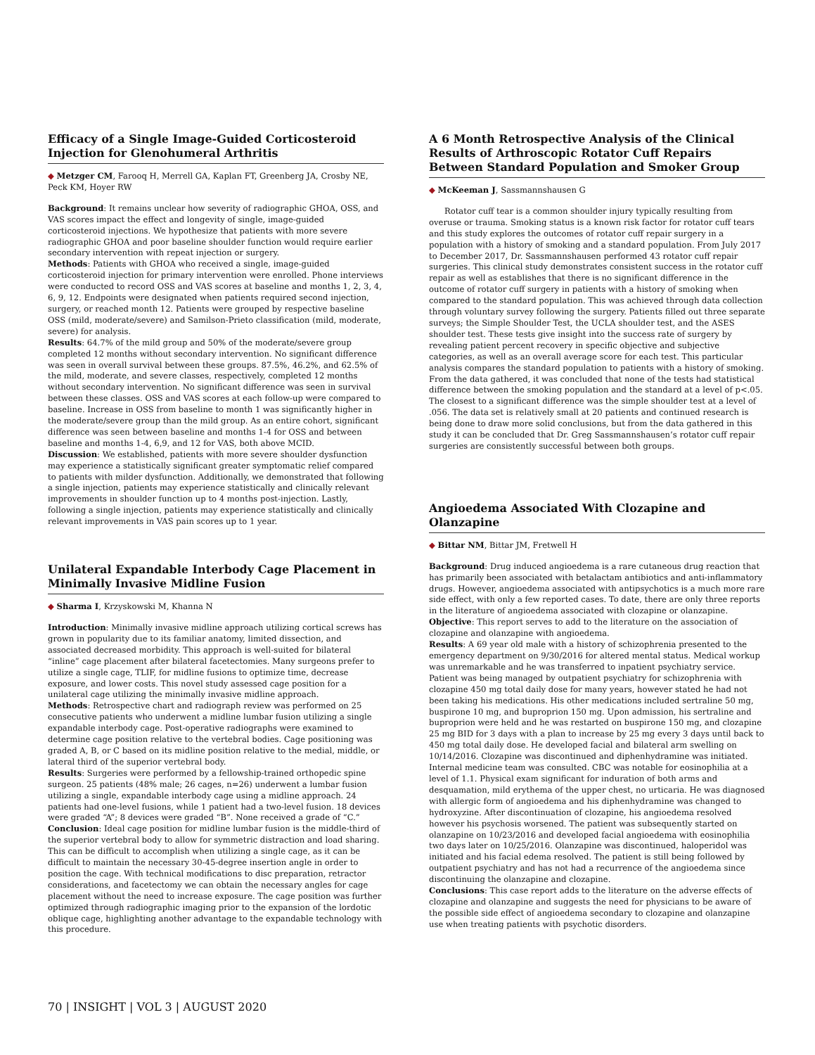Efficacy of a Single Image-Guided Corticosteroid Injection for Glenohumeral Arthritis
◆ Metzger CM, Farooq H, Merrell GA, Kaplan FT, Greenberg JA, Crosby NE, Peck KM, Hoyer RW
Background: It remains unclear how severity of radiographic GHOA, OSS, and VAS scores impact the effect and longevity of single, image-guided corticosteroid injections. We hypothesize that patients with more severe radiographic GHOA and poor baseline shoulder function would require earlier secondary intervention with repeat injection or surgery.
Methods: Patients with GHOA who received a single, image-guided corticosteroid injection for primary intervention were enrolled. Phone interviews were conducted to record OSS and VAS scores at baseline and months 1, 2, 3, 4, 6, 9, 12. Endpoints were designated when patients required second injection, surgery, or reached month 12. Patients were grouped by respective baseline OSS (mild, moderate/severe) and Samilson-Prieto classification (mild, moderate, severe) for analysis.
Results: 64.7% of the mild group and 50% of the moderate/severe group completed 12 months without secondary intervention. No significant difference was seen in overall survival between these groups. 87.5%, 46.2%, and 62.5% of the mild, moderate, and severe classes, respectively, completed 12 months without secondary intervention. No significant difference was seen in survival between these classes. OSS and VAS scores at each follow-up were compared to baseline. Increase in OSS from baseline to month 1 was significantly higher in the moderate/severe group than the mild group. As an entire cohort, significant difference was seen between baseline and months 1-4 for OSS and between baseline and months 1-4, 6,9, and 12 for VAS, both above MCID.
Discussion: We established, patients with more severe shoulder dysfunction may experience a statistically significant greater symptomatic relief compared to patients with milder dysfunction. Additionally, we demonstrated that following a single injection, patients may experience statistically and clinically relevant improvements in shoulder function up to 4 months post-injection. Lastly, following a single injection, patients may experience statistically and clinically relevant improvements in VAS pain scores up to 1 year.
Unilateral Expandable Interbody Cage Placement in Minimally Invasive Midline Fusion
◆ Sharma I, Krzyskowski M, Khanna N
Introduction: Minimally invasive midline approach utilizing cortical screws has grown in popularity due to its familiar anatomy, limited dissection, and associated decreased morbidity. This approach is well-suited for bilateral “inline” cage placement after bilateral facetectomies. Many surgeons prefer to utilize a single cage, TLIF, for midline fusions to optimize time, decrease exposure, and lower costs. This novel study assessed cage position for a unilateral cage utilizing the minimally invasive midline approach.
Methods: Retrospective chart and radiograph review was performed on 25 consecutive patients who underwent a midline lumbar fusion utilizing a single expandable interbody cage. Post-operative radiographs were examined to determine cage position relative to the vertebral bodies. Cage positioning was graded A, B, or C based on its midline position relative to the medial, middle, or lateral third of the superior vertebral body.
Results: Surgeries were performed by a fellowship-trained orthopedic spine surgeon. 25 patients (48% male; 26 cages, n=26) underwent a lumbar fusion utilizing a single, expandable interbody cage using a midline approach. 24 patients had one-level fusions, while 1 patient had a two-level fusion. 18 devices were graded “A”; 8 devices were graded “B”. None received a grade of “C.”
Conclusion: Ideal cage position for midline lumbar fusion is the middle-third of the superior vertebral body to allow for symmetric distraction and load sharing. This can be difficult to accomplish when utilizing a single cage, as it can be difficult to maintain the necessary 30-45-degree insertion angle in order to position the cage. With technical modifications to disc preparation, retractor considerations, and facetectomy we can obtain the necessary angles for cage placement without the need to increase exposure. The cage position was further optimized through radiographic imaging prior to the expansion of the lordotic oblique cage, highlighting another advantage to the expandable technology with this procedure.
A 6 Month Retrospective Analysis of the Clinical Results of Arthroscopic Rotator Cuff Repairs Between Standard Population and Smoker Group
◆ McKeeman J, Sassmannshausen G
Rotator cuff tear is a common shoulder injury typically resulting from overuse or trauma. Smoking status is a known risk factor for rotator cuff tears and this study explores the outcomes of rotator cuff repair surgery in a population with a history of smoking and a standard population. From July 2017 to December 2017, Dr. Sassmannshausen performed 43 rotator cuff repair surgeries. This clinical study demonstrates consistent success in the rotator cuff repair as well as establishes that there is no significant difference in the outcome of rotator cuff surgery in patients with a history of smoking when compared to the standard population. This was achieved through data collection through voluntary survey following the surgery. Patients filled out three separate surveys; the Simple Shoulder Test, the UCLA shoulder test, and the ASES shoulder test. These tests give insight into the success rate of surgery by revealing patient percent recovery in specific objective and subjective categories, as well as an overall average score for each test. This particular analysis compares the standard population to patients with a history of smoking. From the data gathered, it was concluded that none of the tests had statistical difference between the smoking population and the standard at a level of p<.05. The closest to a significant difference was the simple shoulder test at a level of .056. The data set is relatively small at 20 patients and continued research is being done to draw more solid conclusions, but from the data gathered in this study it can be concluded that Dr. Greg Sassmannshausen’s rotator cuff repair surgeries are consistently successful between both groups.
Angioedema Associated With Clozapine and Olanzapine
◆ Bittar NM, Bittar JM, Fretwell H
Background: Drug induced angioedema is a rare cutaneous drug reaction that has primarily been associated with betalactam antibiotics and anti-inflammatory drugs. However, angioedema associated with antipsychotics is a much more rare side effect, with only a few reported cases. To date, there are only three reports in the literature of angioedema associated with clozapine or olanzapine.
Objective: This report serves to add to the literature on the association of clozapine and olanzapine with angioedema.
Results: A 69 year old male with a history of schizophrenia presented to the emergency department on 9/30/2016 for altered mental status. Medical workup was unremarkable and he was transferred to inpatient psychiatry service. Patient was being managed by outpatient psychiatry for schizophrenia with clozapine 450 mg total daily dose for many years, however stated he had not been taking his medications. His other medications included sertraline 50 mg, buspirone 10 mg, and buproprion 150 mg. Upon admission, his sertraline and buproprion were held and he was restarted on buspirone 150 mg, and clozapine 25 mg BID for 3 days with a plan to increase by 25 mg every 3 days until back to 450 mg total daily dose. He developed facial and bilateral arm swelling on 10/14/2016. Clozapine was discontinued and diphenhydramine was initiated. Internal medicine team was consulted. CBC was notable for eosinophilia at a level of 1.1. Physical exam significant for induration of both arms and desquamation, mild erythema of the upper chest, no urticaria. He was diagnosed with allergic form of angioedema and his diphenhydramine was changed to hydroxyzine. After discontinuation of clozapine, his angioedema resolved however his psychosis worsened. The patient was subsequently started on olanzapine on 10/23/2016 and developed facial angioedema with eosinophilia two days later on 10/25/2016. Olanzapine was discontinued, haloperidol was initiated and his facial edema resolved. The patient is still being followed by outpatient psychiatry and has not had a recurrence of the angioedema since discontinuing the olanzapine and clozapine.
Conclusions: This case report adds to the literature on the adverse effects of clozapine and olanzapine and suggests the need for physicians to be aware of the possible side effect of angioedema secondary to clozapine and olanzapine use when treating patients with psychotic disorders.
70 | INSIGHT | VOL 3 | AUGUST 2020